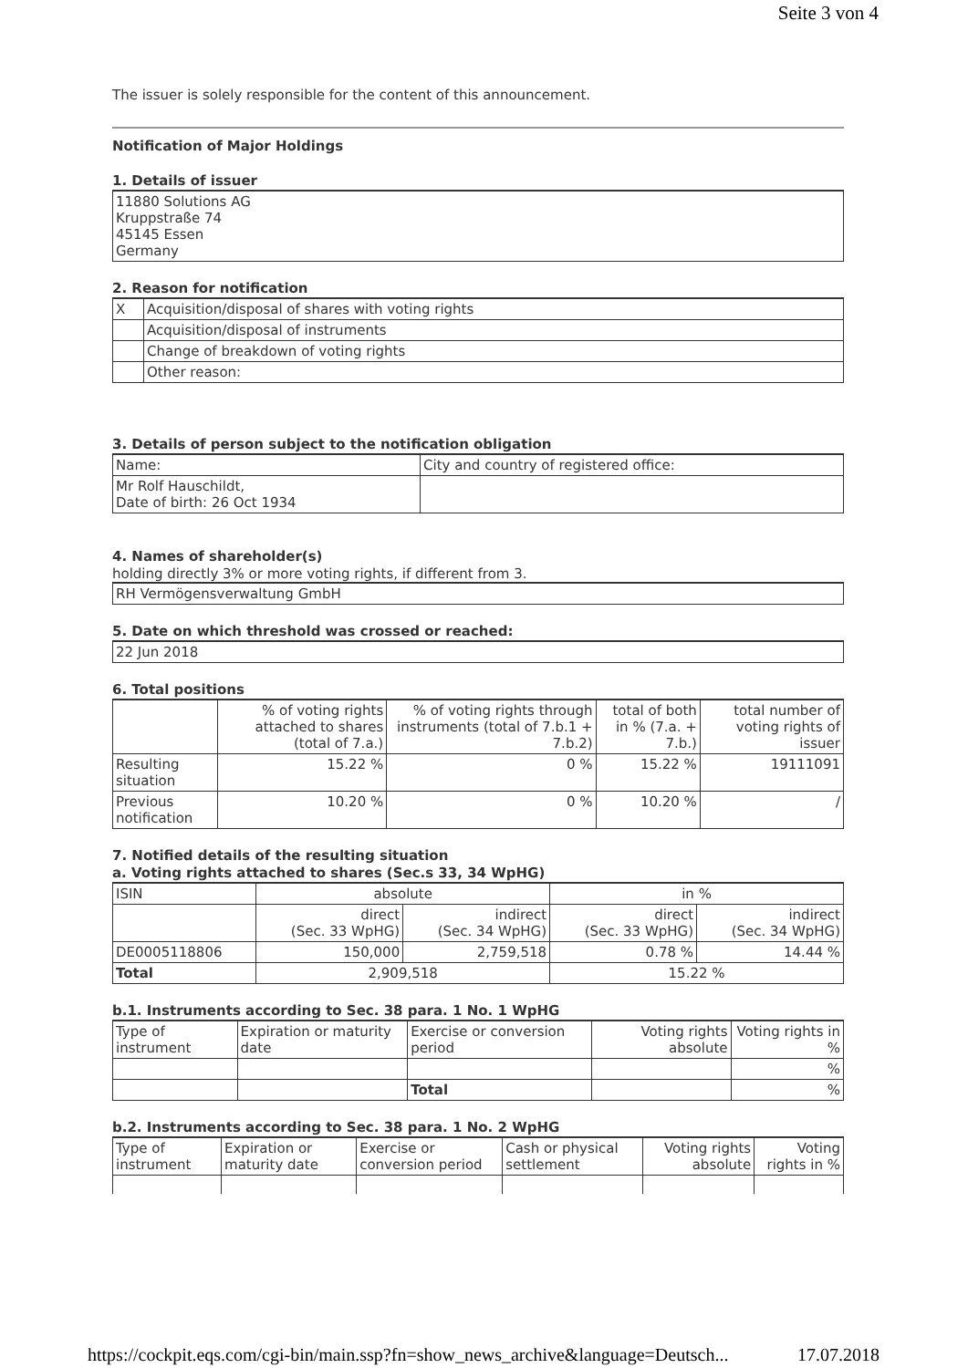Seite 3 von 4
The issuer is solely responsible for the content of this announcement.
Notification of Major Holdings
1. Details of issuer
11880 Solutions AG
Kruppstraße 74
45145 Essen
Germany
2. Reason for notification
| X | Acquisition/disposal of shares with voting rights |
| | Acquisition/disposal of instruments |
| | Change of breakdown of voting rights |
| | Other reason: |
3. Details of person subject to the notification obligation
| Name: | City and country of registered office: |
| Mr Rolf Hauschildt, Date of birth: 26 Oct 1934 | |
4. Names of shareholder(s)
holding directly 3% or more voting rights, if different from 3.
RH Vermögensverwaltung GmbH
5. Date on which threshold was crossed or reached:
22 Jun 2018
6. Total positions
| | % of voting rights attached to shares (total of 7.a.) | % of voting rights through instruments (total of 7.b.1 + 7.b.2) | total of both in % (7.a. + 7.b.) | total number of voting rights of issuer |
| --- | --- | --- | --- | --- |
| Resulting situation | 15.22 % | 0 % | 15.22 % | 19111091 |
| Previous notification | 10.20 % | 0 % | 10.20 % | / |
7. Notified details of the resulting situation
a. Voting rights attached to shares (Sec.s 33, 34 WpHG)
| ISIN | absolute | | in % | |
| | direct (Sec. 33 WpHG) | indirect (Sec. 34 WpHG) | direct (Sec. 33 WpHG) | indirect (Sec. 34 WpHG) |
| DE0005118806 | 150,000 | 2,759,518 | 0.78 % | 14.44 % |
| Total | 2,909,518 | | 15.22 % | |
b.1. Instruments according to Sec. 38 para. 1 No. 1 WpHG
| Type of instrument | Expiration or maturity date | Exercise or conversion period | Voting rights absolute | Voting rights in % |
| | | | | % |
| | | Total | | % |
b.2. Instruments according to Sec. 38 para. 1 No. 2 WpHG
| Type of instrument | Expiration or maturity date | Exercise or conversion period | Cash or physical settlement | Voting rights absolute | Voting rights in % |
https://cockpit.eqs.com/cgi-bin/main.ssp?fn=show_news_archive&language=Deutsch... 17.07.2018